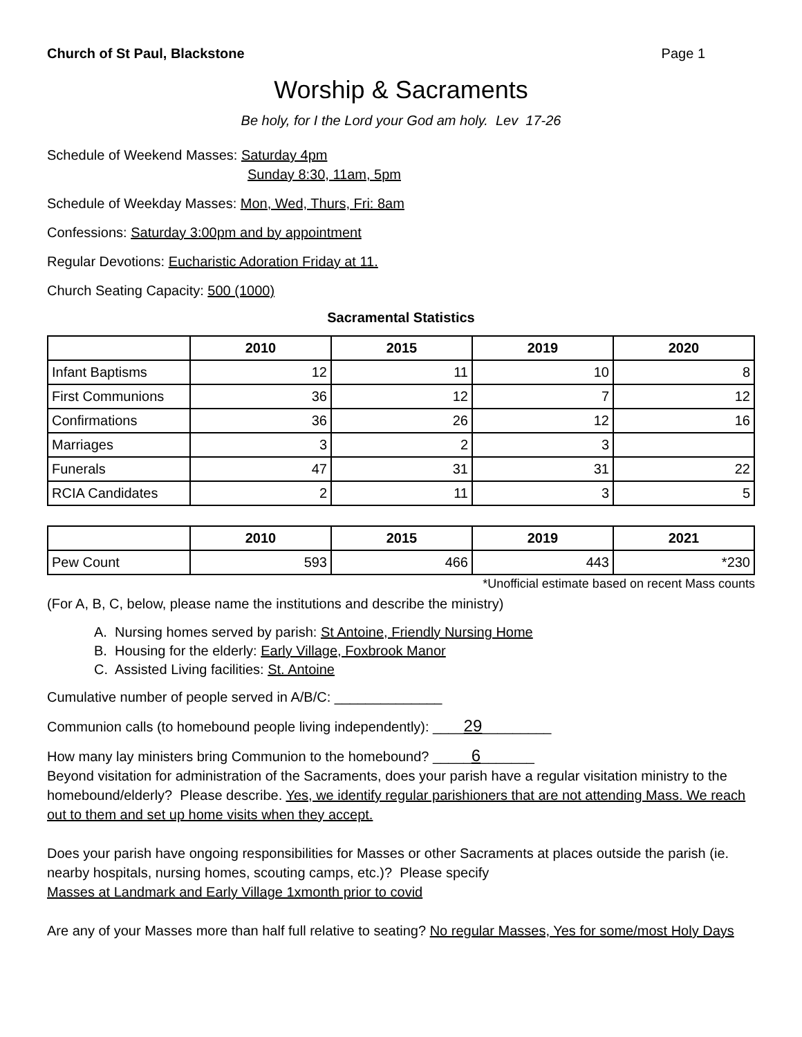Church of St Paul, Blackstone Page 1
Worship & Sacraments
Be holy, for I the Lord your God am holy. Lev 17-26
Schedule of Weekend Masses: Saturday 4pm
Sunday 8:30, 11am, 5pm
Schedule of Weekday Masses: Mon, Wed, Thurs, Fri: 8am
Confessions: Saturday 3:00pm and by appointment
Regular Devotions: Eucharistic Adoration Friday at 11.
Church Seating Capacity: 500 (1000)
Sacramental Statistics
| | 2010 | 2015 | 2019 | 2020 |
| --- | --- | --- | --- | --- |
| Infant Baptisms | 12 | 11 | 10 | 8 |
| First Communions | 36 | 12 | 7 | 12 |
| Confirmations | 36 | 26 | 12 | 16 |
| Marriages | 3 | 2 | 3 | |
| Funerals | 47 | 31 | 31 | 22 |
| RCIA Candidates | 2 | 11 | 3 | 5 |
| | 2010 | 2015 | 2019 | 2021 |
| --- | --- | --- | --- | --- |
| Pew Count | 593 | 466 | 443 | *230 |
*Unofficial estimate based on recent Mass counts
(For A, B, C, below, please name the institutions and describe the ministry)
A. Nursing homes served by parish: St Antoine, Friendly Nursing Home
B. Housing for the elderly: Early Village, Foxbrook Manor
C. Assisted Living facilities: St. Antoine
Cumulative number of people served in A/B/C: ______________
Communion calls (to homebound people living independently): ____29_________
How many lay ministers bring Communion to the homebound? _____6_______
Beyond visitation for administration of the Sacraments, does your parish have a regular visitation ministry to the homebound/elderly? Please describe. Yes, we identify regular parishioners that are not attending Mass. We reach out to them and set up home visits when they accept.
Does your parish have ongoing responsibilities for Masses or other Sacraments at places outside the parish (ie. nearby hospitals, nursing homes, scouting camps, etc.)? Please specify
Masses at Landmark and Early Village 1xmonth prior to covid
Are any of your Masses more than half full relative to seating? No regular Masses, Yes for some/most Holy Days